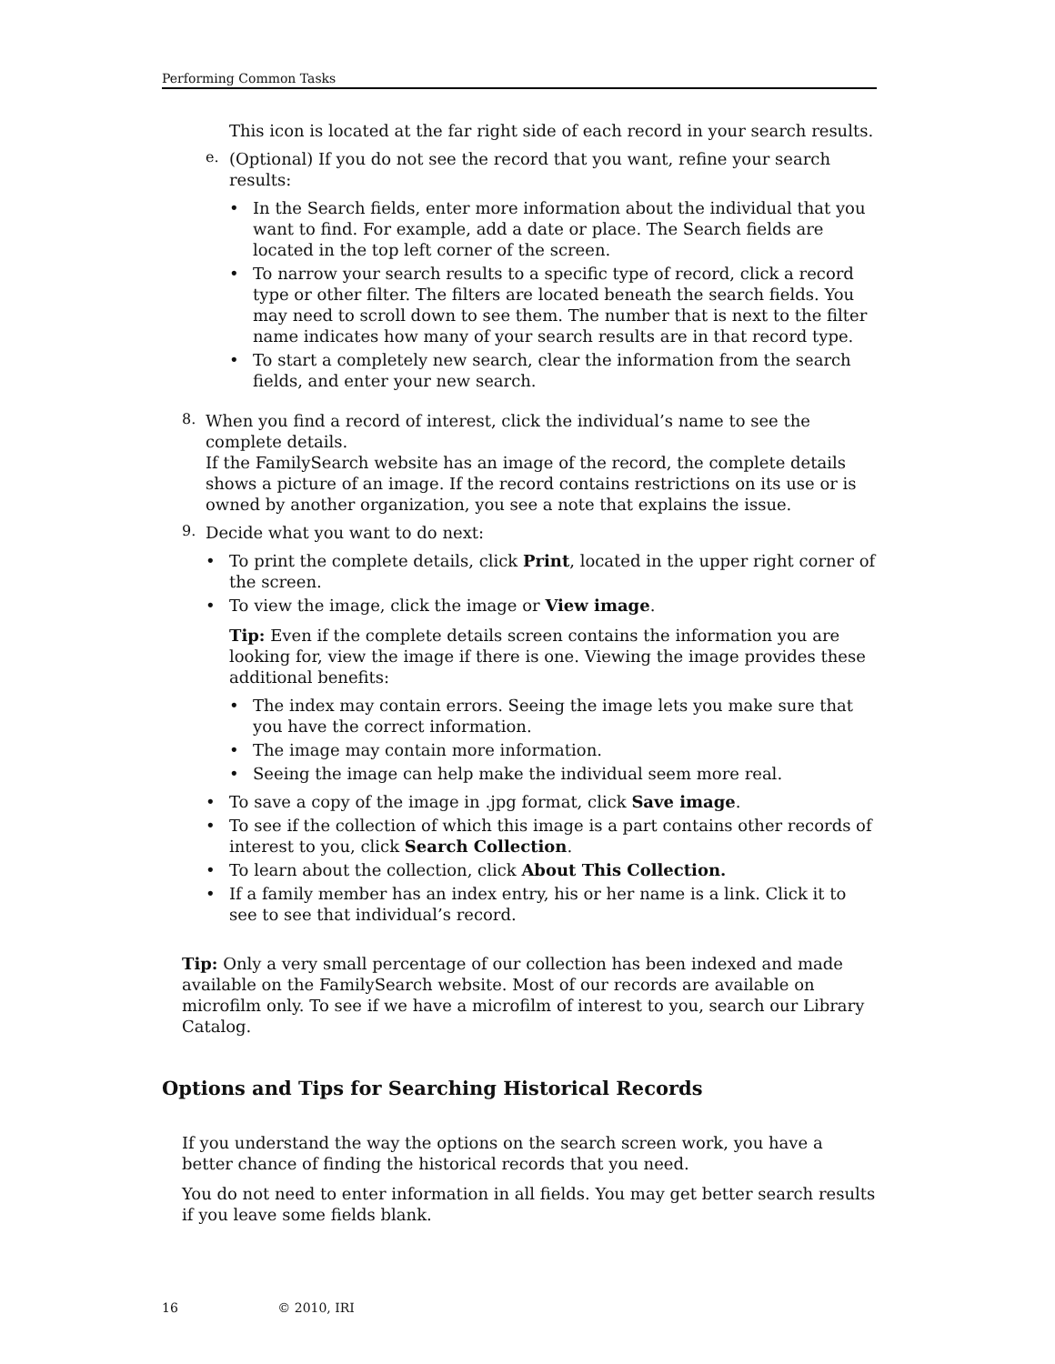Performing Common Tasks
This icon is located at the far right side of each record in your search results.
e.
(Optional) If you do not see the record that you want, refine your search results:
• In the Search fields, enter more information about the individual that you want to find. For example, add a date or place. The Search fields are located in the top left corner of the screen.
• To narrow your search results to a specific type of record, click a record type or other filter. The filters are located beneath the search fields. You may need to scroll down to see them. The number that is next to the filter name indicates how many of your search results are in that record type.
• To start a completely new search, clear the information from the search fields, and enter your new search.
8.
When you find a record of interest, click the individual’s name to see the complete details.
If the FamilySearch website has an image of the record, the complete details shows a picture of an image. If the record contains restrictions on its use or is owned by another organization, you see a note that explains the issue.
9.
Decide what you want to do next:
• To print the complete details, click Print, located in the upper right corner of the screen.
• To view the image, click the image or View image.
Tip: Even if the complete details screen contains the information you are looking for, view the image if there is one. Viewing the image provides these additional benefits:
• The index may contain errors. Seeing the image lets you make sure that you have the correct information.
• The image may contain more information.
• Seeing the image can help make the individual seem more real.
• To save a copy of the image in .jpg format, click Save image.
• To see if the collection of which this image is a part contains other records of interest to you, click Search Collection.
• To learn about the collection, click About This Collection.
• If a family member has an index entry, his or her name is a link. Click it to see to see that individual’s record.
Tip: Only a very small percentage of our collection has been indexed and made available on the FamilySearch website. Most of our records are available on microfilm only. To see if we have a microfilm of interest to you, search our Library Catalog.
Options and Tips for Searching Historical Records
If you understand the way the options on the search screen work, you have a better chance of finding the historical records that you need.
You do not need to enter information in all fields. You may get better search results if you leave some fields blank.
16 © 2010, IRI